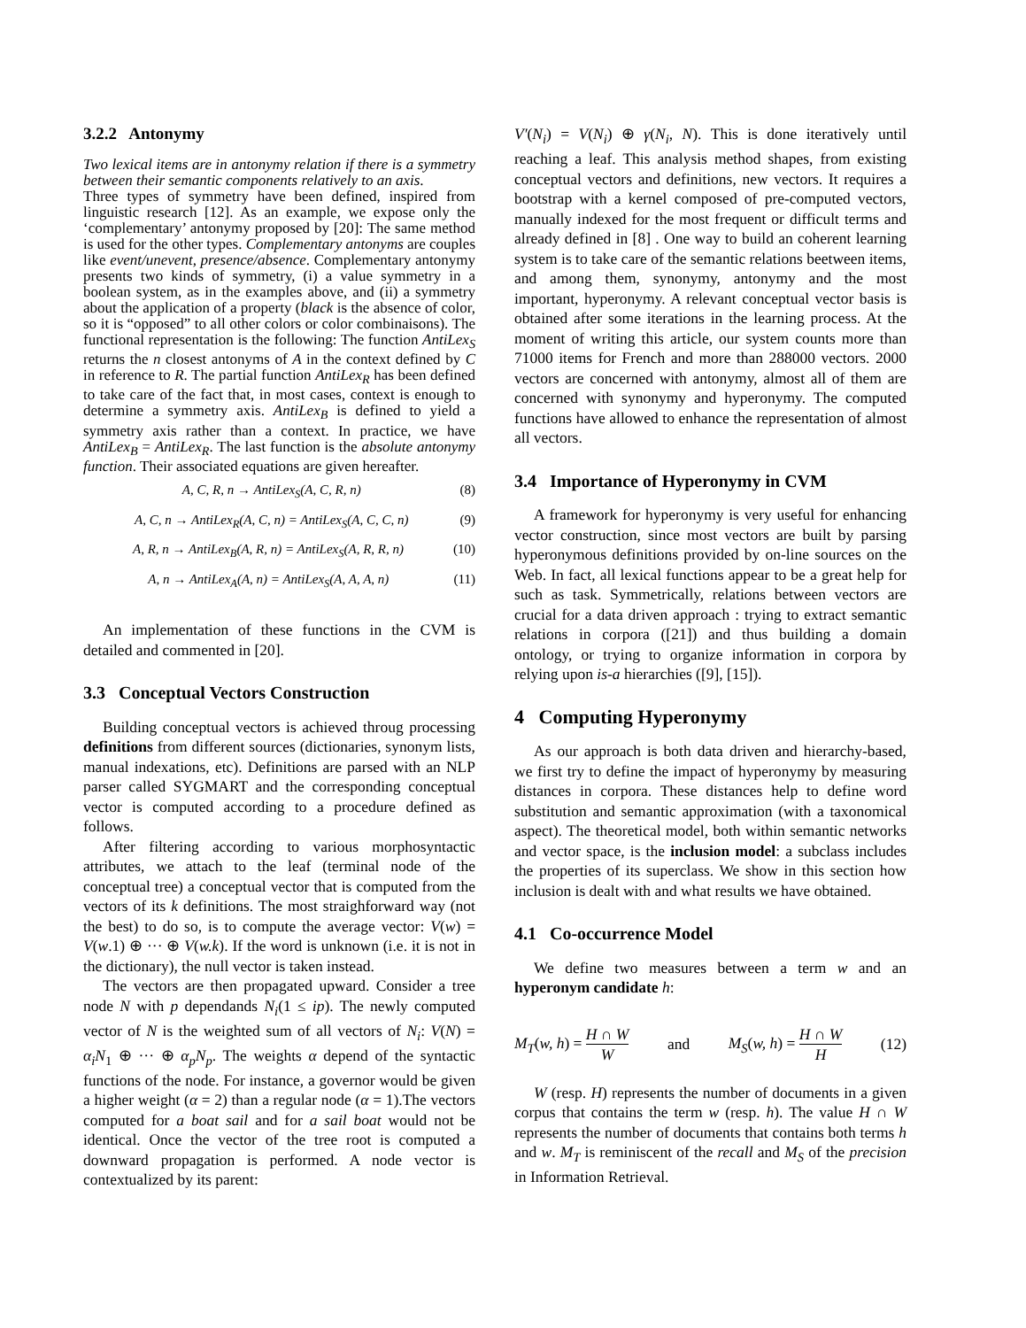3.2.2 Antonymy
Two lexical items are in antonymy relation if there is a symmetry between their semantic components relatively to an axis.
Three types of symmetry have been defined, inspired from linguistic research [12]. As an example, we expose only the ‘complementary’ antonymy proposed by [20]: The same method is used for the other types. Complementary antonyms are couples like event/unevent, presence/absence. Complementary antonymy presents two kinds of symmetry, (i) a value symmetry in a boolean system, as in the examples above, and (ii) a symmetry about the application of a property (black is the absence of color, so it is “opposed” to all other colors or color combinaisons). The functional representation is the following: The function AntiLex<sub>S</sub> returns the n closest antonyms of A in the context defined by C in reference to R. The partial function AntiLex<sub>R</sub> has been defined to take care of the fact that, in most cases, context is enough to determine a symmetry axis. AntiLex<sub>B</sub> is defined to yield a symmetry axis rather than a context. In practice, we have AntiLex<sub>B</sub> = AntiLex<sub>R</sub>. The last function is the absolute antonymy function. Their associated equations are given hereafter.
A, C, R, n → AntiLex<sub>S</sub>(A, C, R, n) (8)
A, C, n → AntiLex<sub>R</sub>(A, C, n) = AntiLex<sub>S</sub>(A, C, C, n) (9)
A, R, n → AntiLex<sub>B</sub>(A, R, n) = AntiLex<sub>S</sub>(A, R, R, n) (10)
A, n → AntiLex<sub>A</sub>(A, n) = AntiLex<sub>S</sub>(A, A, A, n) (11)
An implementation of these functions in the CVM is detailed and commented in [20].
3.3 Conceptual Vectors Construction
Building conceptual vectors is achieved throug processing definitions from different sources (dictionaries, synonym lists, manual indexations, etc). Definitions are parsed with an NLP parser called SYGMART and the corresponding conceptual vector is computed according to a procedure defined as follows.
After filtering according to various morphosyntactic attributes, we attach to the leaf (terminal node of the conceptual tree) a conceptual vector that is computed from the vectors of its k definitions. The most straighforward way (not the best) to do so, is to compute the average vector: V(w) = V(w.1) ⊕ ··· ⊕ V(w.k). If the word is unknown (i.e. it is not in the dictionary), the null vector is taken instead.
The vectors are then propagated upward. Consider a tree node N with p dependands N<sub>i</sub>(1 ≤ ip). The newly computed vector of N is the weighted sum of all vectors of N<sub>i</sub>: V(N) = α<sub>i</sub>N<sub>1</sub> ⊕ ··· ⊕ α<sub>p</sub>N<sub>p</sub>. The weights α depend of the syntactic functions of the node. For instance, a governor would be given a higher weight (α = 2) than a regular node (α = 1).The vectors computed for a boat sail and for a sail boat would not be identical. Once the vector of the tree root is computed a downward propagation is performed. A node vector is contextualized by its parent:
V′(N<sub>i</sub>) = V(N<sub>i</sub>) ⊕ γ(N<sub>i</sub>, N). This is done iteratively until reaching a leaf. This analysis method shapes, from existing conceptual vectors and definitions, new vectors. It requires a bootstrap with a kernel composed of pre-computed vectors, manually indexed for the most frequent or difficult terms and already defined in [8] . One way to build an coherent learning system is to take care of the semantic relations beetween items, and among them, synonymy, antonymy and the most important, hyperonymy. A relevant conceptual vector basis is obtained after some iterations in the learning process. At the moment of writing this article, our system counts more than 71000 items for French and more than 288000 vectors. 2000 vectors are concerned with antonymy, almost all of them are concerned with synonymy and hyperonymy. The computed functions have allowed to enhance the representation of almost all vectors.
3.4 Importance of Hyperonymy in CVM
A framework for hyperonymy is very useful for enhancing vector construction, since most vectors are built by parsing hyperonymous definitions provided by on-line sources on the Web. In fact, all lexical functions appear to be a great help for such as task. Symmetrically, relations between vectors are crucial for a data driven approach : trying to extract semantic relations in corpora ([21]) and thus building a domain ontology, or trying to organize information in corpora by relying upon is-a hierarchies ([9], [15]).
4 Computing Hyperonymy
As our approach is both data driven and hierarchy-based, we first try to define the impact of hyperonymy by measuring distances in corpora. These distances help to define word substitution and semantic approximation (with a taxonomical aspect). The theoretical model, both within semantic networks and vector space, is the inclusion model: a subclass includes the properties of its superclass. We show in this section how inclusion is dealt with and what results we have obtained.
4.1 Co-occurrence Model
We define two measures between a term w and an hyperonym candidate h:
M<sub>T</sub>(w, h) = H ∩ W W and M<sub>S</sub>(w, h) = H ∩ W H (12)
W (resp. H) represents the number of documents in a given corpus that contains the term w (resp. h). The value H ∩ W represents the number of documents that contains both terms h and w. M<sub>T</sub> is reminiscent of the recall and M<sub>S</sub> of the precision in Information Retrieval.